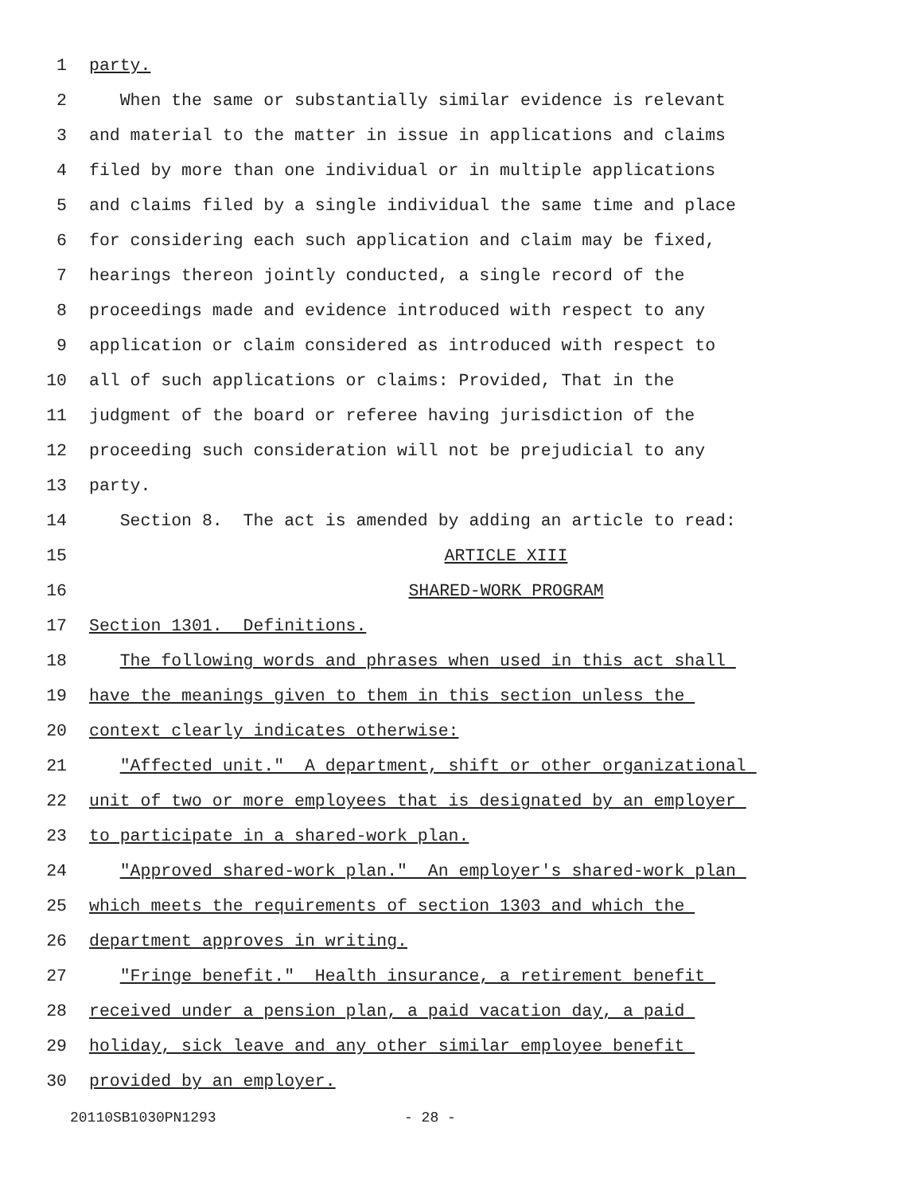1 party.
2 When the same or substantially similar evidence is relevant
3 and material to the matter in issue in applications and claims
4 filed by more than one individual or in multiple applications
5 and claims filed by a single individual the same time and place
6 for considering each such application and claim may be fixed,
7 hearings thereon jointly conducted, a single record of the
8 proceedings made and evidence introduced with respect to any
9 application or claim considered as introduced with respect to
10 all of such applications or claims: Provided, That in the
11 judgment of the board or referee having jurisdiction of the
12 proceeding such consideration will not be prejudicial to any
13 party.
14 Section 8. The act is amended by adding an article to read:
15 ARTICLE XIII
16 SHARED-WORK PROGRAM
17 Section 1301. Definitions.
18 The following words and phrases when used in this act shall
19 have the meanings given to them in this section unless the
20 context clearly indicates otherwise:
21 "Affected unit." A department, shift or other organizational
22 unit of two or more employees that is designated by an employer
23 to participate in a shared-work plan.
24 "Approved shared-work plan." An employer's shared-work plan
25 which meets the requirements of section 1303 and which the
26 department approves in writing.
27 "Fringe benefit." Health insurance, a retirement benefit
28 received under a pension plan, a paid vacation day, a paid
29 holiday, sick leave and any other similar employee benefit
30 provided by an employer.
20110SB1030PN1293 - 28 -